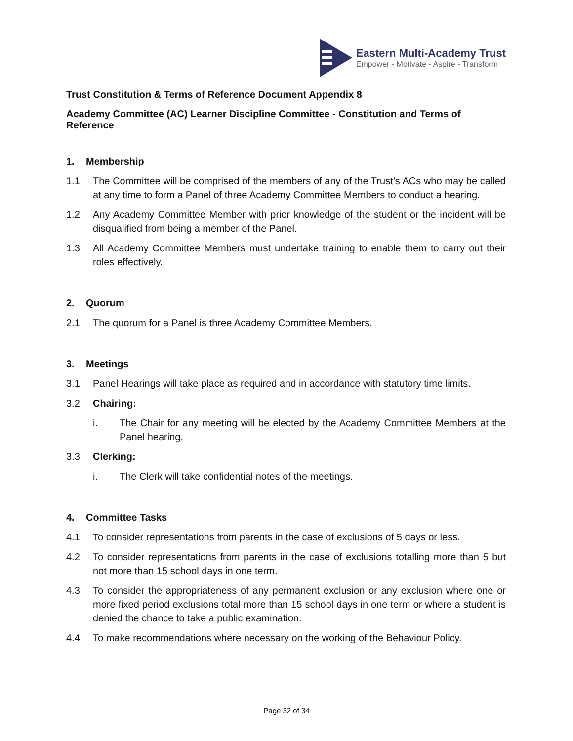Eastern Multi-Academy Trust
Empower - Motivate - Aspire - Transform
Trust Constitution & Terms of Reference Document Appendix 8
Academy Committee (AC) Learner Discipline Committee - Constitution and Terms of Reference
1. Membership
1.1 The Committee will be comprised of the members of any of the Trust’s ACs who may be called at any time to form a Panel of three Academy Committee Members to conduct a hearing.
1.2 Any Academy Committee Member with prior knowledge of the student or the incident will be disqualified from being a member of the Panel.
1.3 All Academy Committee Members must undertake training to enable them to carry out their roles effectively.
2. Quorum
2.1 The quorum for a Panel is three Academy Committee Members.
3. Meetings
3.1 Panel Hearings will take place as required and in accordance with statutory time limits.
3.2 Chairing:
i. The Chair for any meeting will be elected by the Academy Committee Members at the Panel hearing.
3.3 Clerking:
i. The Clerk will take confidential notes of the meetings.
4. Committee Tasks
4.1 To consider representations from parents in the case of exclusions of 5 days or less.
4.2 To consider representations from parents in the case of exclusions totalling more than 5 but not more than 15 school days in one term.
4.3 To consider the appropriateness of any permanent exclusion or any exclusion where one or more fixed period exclusions total more than 15 school days in one term or where a student is denied the chance to take a public examination.
4.4 To make recommendations where necessary on the working of the Behaviour Policy.
Page 32 of 34